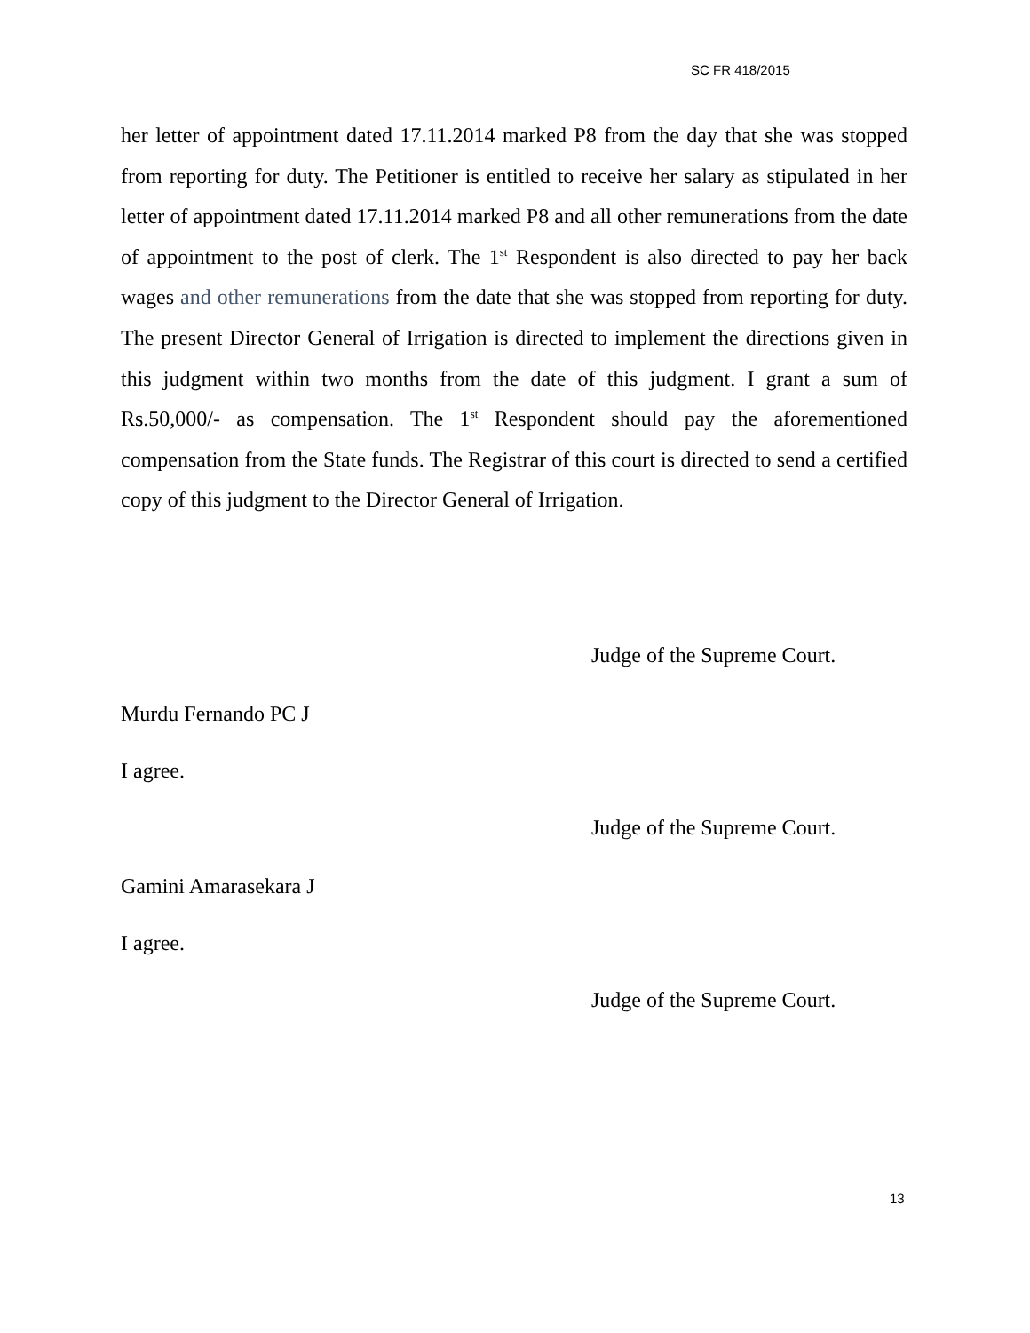SC FR 418/2015
her letter of appointment dated 17.11.2014 marked P8 from the day that she was stopped from reporting for duty. The Petitioner is entitled to receive her salary as stipulated in her letter of appointment dated 17.11.2014 marked P8 and all other remunerations from the date of appointment to the post of clerk. The 1<sup>st</sup> Respondent is also directed to pay her back wages and other remunerations from the date that she was stopped from reporting for duty. The present Director General of Irrigation is directed to implement the directions given in this judgment within two months from the date of this judgment. I grant a sum of Rs.50,000/- as compensation. The 1<sup>st</sup> Respondent should pay the aforementioned compensation from the State funds. The Registrar of this court is directed to send a certified copy of this judgment to the Director General of Irrigation.
Judge of the Supreme Court.
Murdu Fernando PC J
I agree.
Judge of the Supreme Court.
Gamini Amarasekara J
I agree.
Judge of the Supreme Court.
13